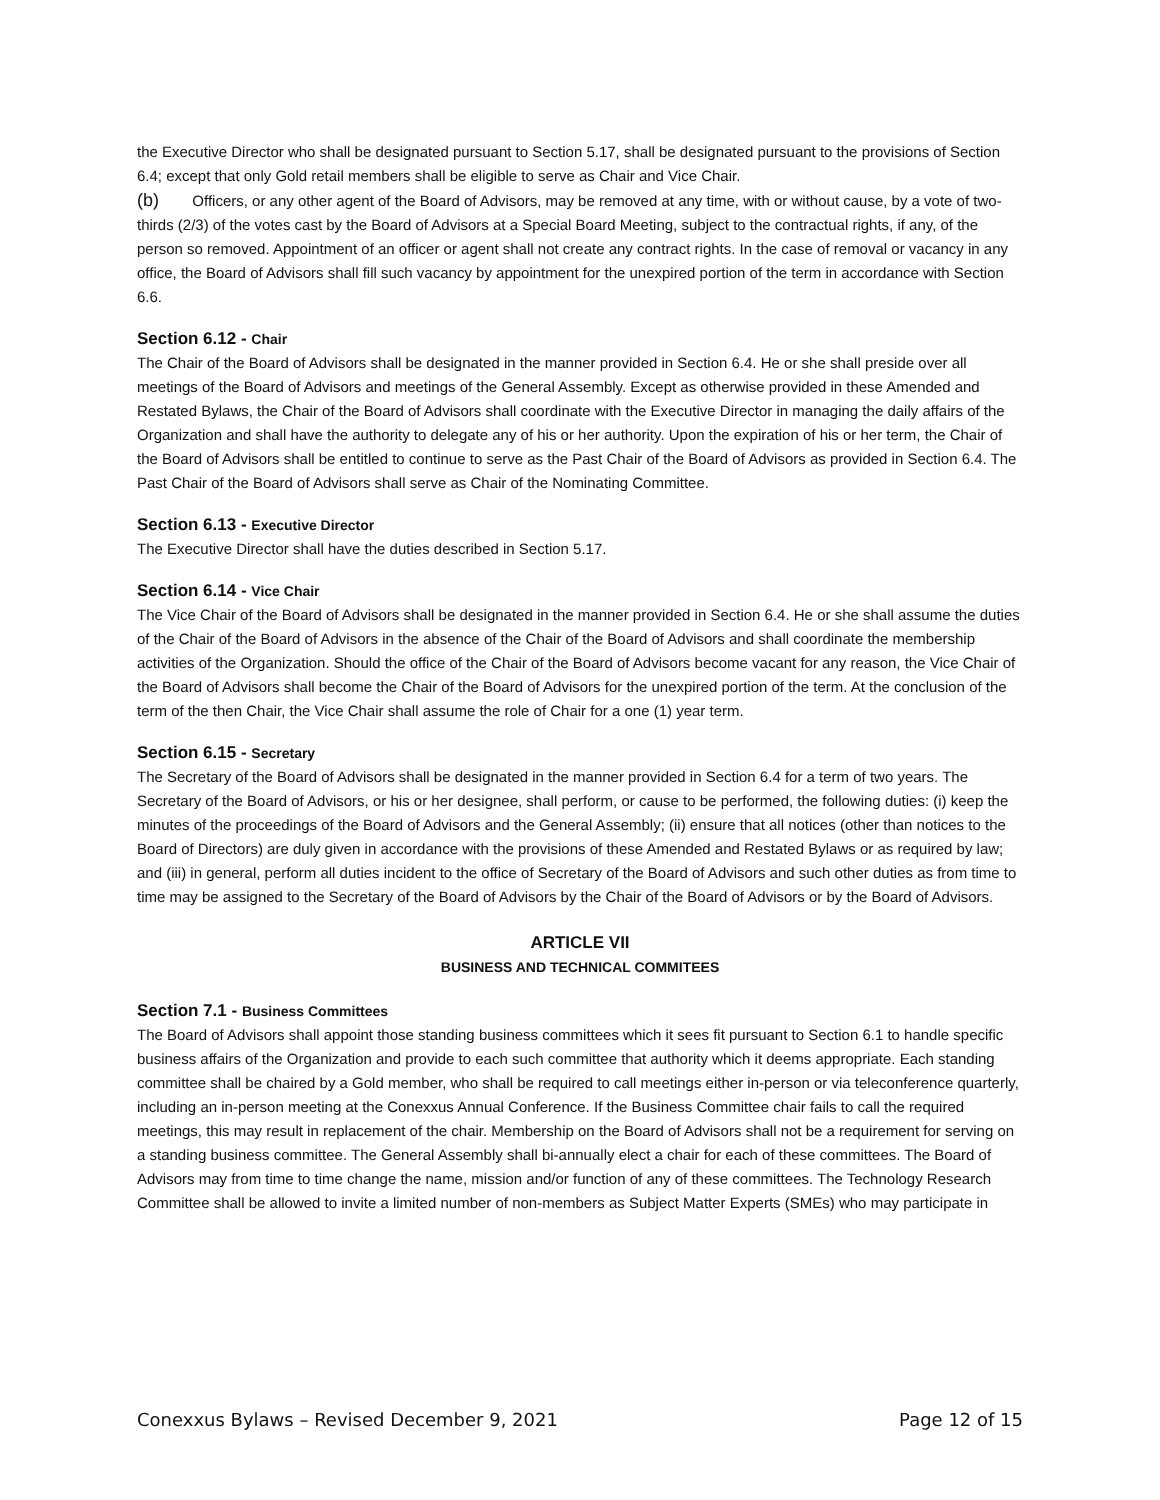the Executive Director who shall be designated pursuant to Section 5.17, shall be designated pursuant to the provisions of Section 6.4; except that only Gold retail members shall be eligible to serve as Chair and Vice Chair.
(b) Officers, or any other agent of the Board of Advisors, may be removed at any time, with or without cause, by a vote of two-thirds (2/3) of the votes cast by the Board of Advisors at a Special Board Meeting, subject to the contractual rights, if any, of the person so removed. Appointment of an officer or agent shall not create any contract rights. In the case of removal or vacancy in any office, the Board of Advisors shall fill such vacancy by appointment for the unexpired portion of the term in accordance with Section 6.6.
Section 6.12 - Chair
The Chair of the Board of Advisors shall be designated in the manner provided in Section 6.4. He or she shall preside over all meetings of the Board of Advisors and meetings of the General Assembly. Except as otherwise provided in these Amended and Restated Bylaws, the Chair of the Board of Advisors shall coordinate with the Executive Director in managing the daily affairs of the Organization and shall have the authority to delegate any of his or her authority. Upon the expiration of his or her term, the Chair of the Board of Advisors shall be entitled to continue to serve as the Past Chair of the Board of Advisors as provided in Section 6.4. The Past Chair of the Board of Advisors shall serve as Chair of the Nominating Committee.
Section 6.13 - Executive Director
The Executive Director shall have the duties described in Section 5.17.
Section 6.14 - Vice Chair
The Vice Chair of the Board of Advisors shall be designated in the manner provided in Section 6.4. He or she shall assume the duties of the Chair of the Board of Advisors in the absence of the Chair of the Board of Advisors and shall coordinate the membership activities of the Organization. Should the office of the Chair of the Board of Advisors become vacant for any reason, the Vice Chair of the Board of Advisors shall become the Chair of the Board of Advisors for the unexpired portion of the term. At the conclusion of the term of the then Chair, the Vice Chair shall assume the role of Chair for a one (1) year term.
Section 6.15 - Secretary
The Secretary of the Board of Advisors shall be designated in the manner provided in Section 6.4 for a term of two years. The Secretary of the Board of Advisors, or his or her designee, shall perform, or cause to be performed, the following duties: (i) keep the minutes of the proceedings of the Board of Advisors and the General Assembly; (ii) ensure that all notices (other than notices to the Board of Directors) are duly given in accordance with the provisions of these Amended and Restated Bylaws or as required by law; and (iii) in general, perform all duties incident to the office of Secretary of the Board of Advisors and such other duties as from time to time may be assigned to the Secretary of the Board of Advisors by the Chair of the Board of Advisors or by the Board of Advisors.
ARTICLE VII
BUSINESS AND TECHNICAL COMMITEES
Section 7.1 - Business Committees
The Board of Advisors shall appoint those standing business committees which it sees fit pursuant to Section 6.1 to handle specific business affairs of the Organization and provide to each such committee that authority which it deems appropriate. Each standing committee shall be chaired by a Gold member, who shall be required to call meetings either in-person or via teleconference quarterly, including an in-person meeting at the Conexxus Annual Conference. If the Business Committee chair fails to call the required meetings, this may result in replacement of the chair. Membership on the Board of Advisors shall not be a requirement for serving on a standing business committee. The General Assembly shall bi-annually elect a chair for each of these committees. The Board of Advisors may from time to time change the name, mission and/or function of any of these committees. The Technology Research Committee shall be allowed to invite a limited number of non-members as Subject Matter Experts (SMEs) who may participate in
Conexxus Bylaws – Revised December 9, 2021 Page 12 of 15